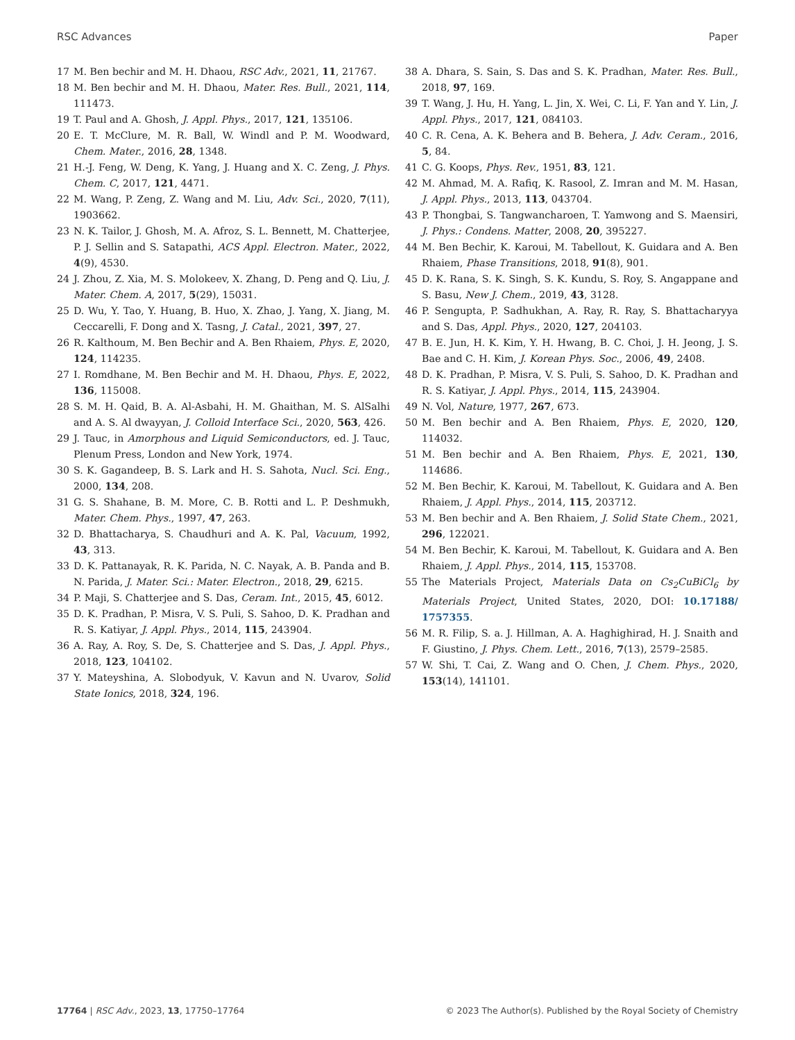RSC Advances Paper
17 M. Ben bechir and M. H. Dhaou, RSC Adv., 2021, 11, 21767.
18 M. Ben bechir and M. H. Dhaou, Mater. Res. Bull., 2021, 114, 111473.
19 T. Paul and A. Ghosh, J. Appl. Phys., 2017, 121, 135106.
20 E. T. McClure, M. R. Ball, W. Windl and P. M. Woodward, Chem. Mater., 2016, 28, 1348.
21 H.-J. Feng, W. Deng, K. Yang, J. Huang and X. C. Zeng, J. Phys. Chem. C, 2017, 121, 4471.
22 M. Wang, P. Zeng, Z. Wang and M. Liu, Adv. Sci., 2020, 7(11), 1903662.
23 N. K. Tailor, J. Ghosh, M. A. Afroz, S. L. Bennett, M. Chatterjee, P. J. Sellin and S. Satapathi, ACS Appl. Electron. Mater., 2022, 4(9), 4530.
24 J. Zhou, Z. Xia, M. S. Molokeev, X. Zhang, D. Peng and Q. Liu, J. Mater. Chem. A, 2017, 5(29), 15031.
25 D. Wu, Y. Tao, Y. Huang, B. Huo, X. Zhao, J. Yang, X. Jiang, M. Ceccarelli, F. Dong and X. Tasng, J. Catal., 2021, 397, 27.
26 R. Kalthoum, M. Ben Bechir and A. Ben Rhaiem, Phys. E, 2020, 124, 114235.
27 I. Romdhane, M. Ben Bechir and M. H. Dhaou, Phys. E, 2022, 136, 115008.
28 S. M. H. Qaid, B. A. Al-Asbahi, H. M. Ghaithan, M. S. AlSalhi and A. S. Al dwayyan, J. Colloid Interface Sci., 2020, 563, 426.
29 J. Tauc, in Amorphous and Liquid Semiconductors, ed. J. Tauc, Plenum Press, London and New York, 1974.
30 S. K. Gagandeep, B. S. Lark and H. S. Sahota, Nucl. Sci. Eng., 2000, 134, 208.
31 G. S. Shahane, B. M. More, C. B. Rotti and L. P. Deshmukh, Mater. Chem. Phys., 1997, 47, 263.
32 D. Bhattacharya, S. Chaudhuri and A. K. Pal, Vacuum, 1992, 43, 313.
33 D. K. Pattanayak, R. K. Parida, N. C. Nayak, A. B. Panda and B. N. Parida, J. Mater. Sci.: Mater. Electron., 2018, 29, 6215.
34 P. Maji, S. Chatterjee and S. Das, Ceram. Int., 2015, 45, 6012.
35 D. K. Pradhan, P. Misra, V. S. Puli, S. Sahoo, D. K. Pradhan and R. S. Katiyar, J. Appl. Phys., 2014, 115, 243904.
36 A. Ray, A. Roy, S. De, S. Chatterjee and S. Das, J. Appl. Phys., 2018, 123, 104102.
37 Y. Mateyshina, A. Slobodyuk, V. Kavun and N. Uvarov, Solid State Ionics, 2018, 324, 196.
38 A. Dhara, S. Sain, S. Das and S. K. Pradhan, Mater. Res. Bull., 2018, 97, 169.
39 T. Wang, J. Hu, H. Yang, L. Jin, X. Wei, C. Li, F. Yan and Y. Lin, J. Appl. Phys., 2017, 121, 084103.
40 C. R. Cena, A. K. Behera and B. Behera, J. Adv. Ceram., 2016, 5, 84.
41 C. G. Koops, Phys. Rev., 1951, 83, 121.
42 M. Ahmad, M. A. Rafiq, K. Rasool, Z. Imran and M. M. Hasan, J. Appl. Phys., 2013, 113, 043704.
43 P. Thongbai, S. Tangwancharoen, T. Yamwong and S. Maensiri, J. Phys.: Condens. Matter, 2008, 20, 395227.
44 M. Ben Bechir, K. Karoui, M. Tabellout, K. Guidara and A. Ben Rhaiem, Phase Transitions, 2018, 91(8), 901.
45 D. K. Rana, S. K. Singh, S. K. Kundu, S. Roy, S. Angappane and S. Basu, New J. Chem., 2019, 43, 3128.
46 P. Sengupta, P. Sadhukhan, A. Ray, R. Ray, S. Bhattacharyya and S. Das, Appl. Phys., 2020, 127, 204103.
47 B. E. Jun, H. K. Kim, Y. H. Hwang, B. C. Choi, J. H. Jeong, J. S. Bae and C. H. Kim, J. Korean Phys. Soc., 2006, 49, 2408.
48 D. K. Pradhan, P. Misra, V. S. Puli, S. Sahoo, D. K. Pradhan and R. S. Katiyar, J. Appl. Phys., 2014, 115, 243904.
49 N. Vol, Nature, 1977, 267, 673.
50 M. Ben bechir and A. Ben Rhaiem, Phys. E, 2020, 120, 114032.
51 M. Ben bechir and A. Ben Rhaiem, Phys. E, 2021, 130, 114686.
52 M. Ben Bechir, K. Karoui, M. Tabellout, K. Guidara and A. Ben Rhaiem, J. Appl. Phys., 2014, 115, 203712.
53 M. Ben bechir and A. Ben Rhaiem, J. Solid State Chem., 2021, 296, 122021.
54 M. Ben Bechir, K. Karoui, M. Tabellout, K. Guidara and A. Ben Rhaiem, J. Appl. Phys., 2014, 115, 153708.
55 The Materials Project, Materials Data on Cs<sub>2</sub>CuBiCl<sub>6</sub> by Materials Project, United States, 2020, DOI: 10.17188/ 1757355.
56 M. R. Filip, S. a. J. Hillman, A. A. Haghighirad, H. J. Snaith and F. Giustino, J. Phys. Chem. Lett., 2016, 7(13), 2579–2585.
57 W. Shi, T. Cai, Z. Wang and O. Chen, J. Chem. Phys., 2020, 153(14), 141101.
17764 | RSC Adv., 2023, 13, 17750–17764 © 2023 The Author(s). Published by the Royal Society of Chemistry